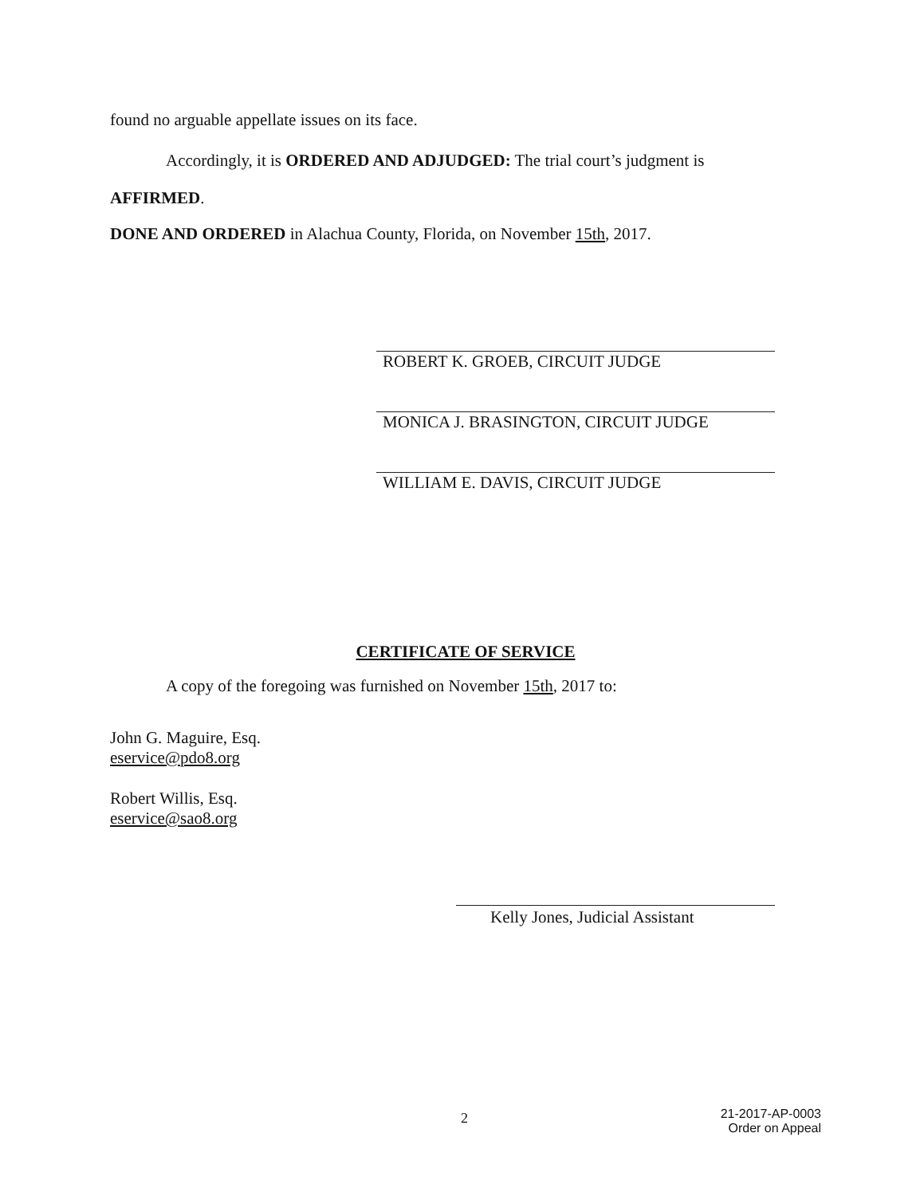found no arguable appellate issues on its face.
Accordingly, it is ORDERED AND ADJUDGED: The trial court’s judgment is
AFFIRMED.
DONE AND ORDERED in Alachua County, Florida, on November 15th, 2017.
ROBERT K. GROEB, CIRCUIT JUDGE
MONICA J. BRASINGTON, CIRCUIT JUDGE
WILLIAM E. DAVIS, CIRCUIT JUDGE
CERTIFICATE OF SERVICE
A copy of the foregoing was furnished on November 15th, 2017 to:
John G. Maguire, Esq.
eservice@pdo8.org
Robert Willis, Esq.
eservice@sao8.org
Kelly Jones, Judicial Assistant
2
21-2017-AP-0003
Order on Appeal